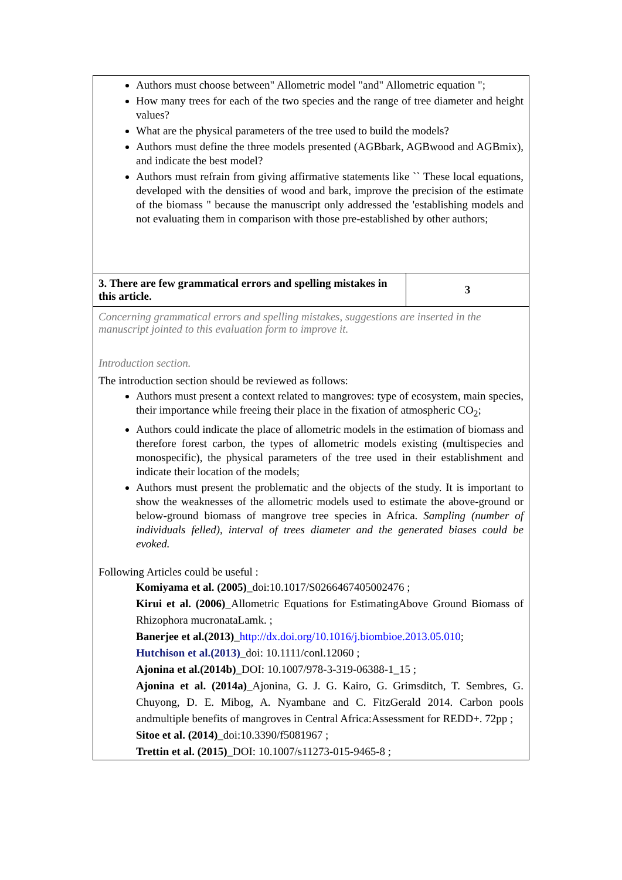| Authors must choose between" Allometric model "and" Allometric equation "; How many trees for each of the two species and the range of tree diameter and height values? What are the physical parameters of the tree used to build the models? Authors must define the three models presented (AGBbark, AGBwood and AGBmix), and indicate the best model? Authors must refrain from giving affirmative statements like `` These local equations, developed with the densities of wood and bark, improve the precision of the estimate of the biomass " because the manuscript only addressed the 'establishing models and not evaluating them in comparison with those pre-established by other authors; | |
| 3. There are few grammatical errors and spelling mistakes in this article. | 3 |
| Concerning grammatical errors and spelling mistakes, suggestions are inserted in the manuscript jointed to this evaluation form to improve it. Introduction section. The introduction section should be reviewed as follows: Authors must present a context related to mangroves: type of ecosystem, main species, their importance while freeing their place in the fixation of atmospheric CO<sub>2</sub>; Authors could indicate the place of allometric models in the estimation of biomass and therefore forest carbon, the types of allometric models existing (multispecies and monospecific), the physical parameters of the tree used in their establishment and indicate their location of the models; Authors must present the problematic and the objects of the study. It is important to show the weaknesses of the allometric models used to estimate the above-ground or below-ground biomass of mangrove tree species in Africa. Sampling (number of individuals felled), interval of trees diameter and the generated biases could be evoked. Following Articles could be useful : Komiyama et al. (2005) _doi:10.1017/S0266467405002476 ; Kirui et al. (2006) _Allometric Equations for EstimatingAbove Ground Biomass of Rhizophora mucronataLamk. ; Banerjee et al.(2013) _ http://dx.doi.org/10.1016/j.biombioe.2013.05.010 ; Hutchison et al.(2013) _doi: 10.1111/conl.12060 ; Ajonina et al.(2014b) _DOI: 10.1007/978-3-319-06388-1_15 ; Ajonina et al. (2014a) _Ajonina, G. J. G. Kairo, G. Grimsditch, T. Sembres, G. Chuyong, D. E. Mibog, A. Nyambane and C. FitzGerald 2014. Carbon pools andmultiple benefits of mangroves in Central Africa:Assessment for REDD+. 72pp ; Sitoe et al. (2014) _doi:10.3390/f5081967 ; Trettin et al. (2015) _DOI: 10.1007/s11273-015-9465-8 ; | |